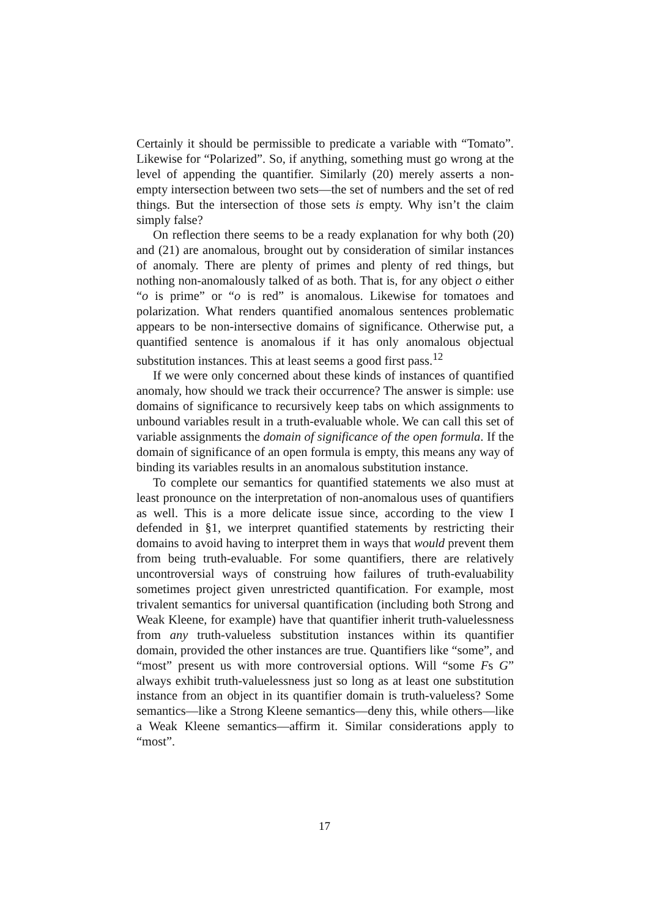Certainly it should be permissible to predicate a variable with “Tomato”. Likewise for “Polarized”. So, if anything, something must go wrong at the level of appending the quantifier. Similarly (20) merely asserts a non-empty intersection between two sets—the set of numbers and the set of red things. But the intersection of those sets is empty. Why isn’t the claim simply false?
On reflection there seems to be a ready explanation for why both (20) and (21) are anomalous, brought out by consideration of similar instances of anomaly. There are plenty of primes and plenty of red things, but nothing non-anomalously talked of as both. That is, for any object o either “o is prime” or “o is red” is anomalous. Likewise for tomatoes and polarization. What renders quantified anomalous sentences problematic appears to be non-intersective domains of significance. Otherwise put, a quantified sentence is anomalous if it has only anomalous objectual substitution instances. This at least seems a good first pass.<sup>12</sup>
If we were only concerned about these kinds of instances of quantified anomaly, how should we track their occurrence? The answer is simple: use domains of significance to recursively keep tabs on which assignments to unbound variables result in a truth-evaluable whole. We can call this set of variable assignments the domain of significance of the open formula. If the domain of significance of an open formula is empty, this means any way of binding its variables results in an anomalous substitution instance.
To complete our semantics for quantified statements we also must at least pronounce on the interpretation of non-anomalous uses of quantifiers as well. This is a more delicate issue since, according to the view I defended in §1, we interpret quantified statements by restricting their domains to avoid having to interpret them in ways that would prevent them from being truth-evaluable. For some quantifiers, there are relatively uncontroversial ways of construing how failures of truth-evaluability sometimes project given unrestricted quantification. For example, most trivalent semantics for universal quantification (including both Strong and Weak Kleene, for example) have that quantifier inherit truth-valuelessness from any truth-valueless substitution instances within its quantifier domain, provided the other instances are true. Quantifiers like “some”, and “most” present us with more controversial options. Will “some Fs G” always exhibit truth-valuelessness just so long as at least one substitution instance from an object in its quantifier domain is truth-valueless? Some semantics—like a Strong Kleene semantics—deny this, while others—like a Weak Kleene semantics—affirm it. Similar considerations apply to “most”.
17